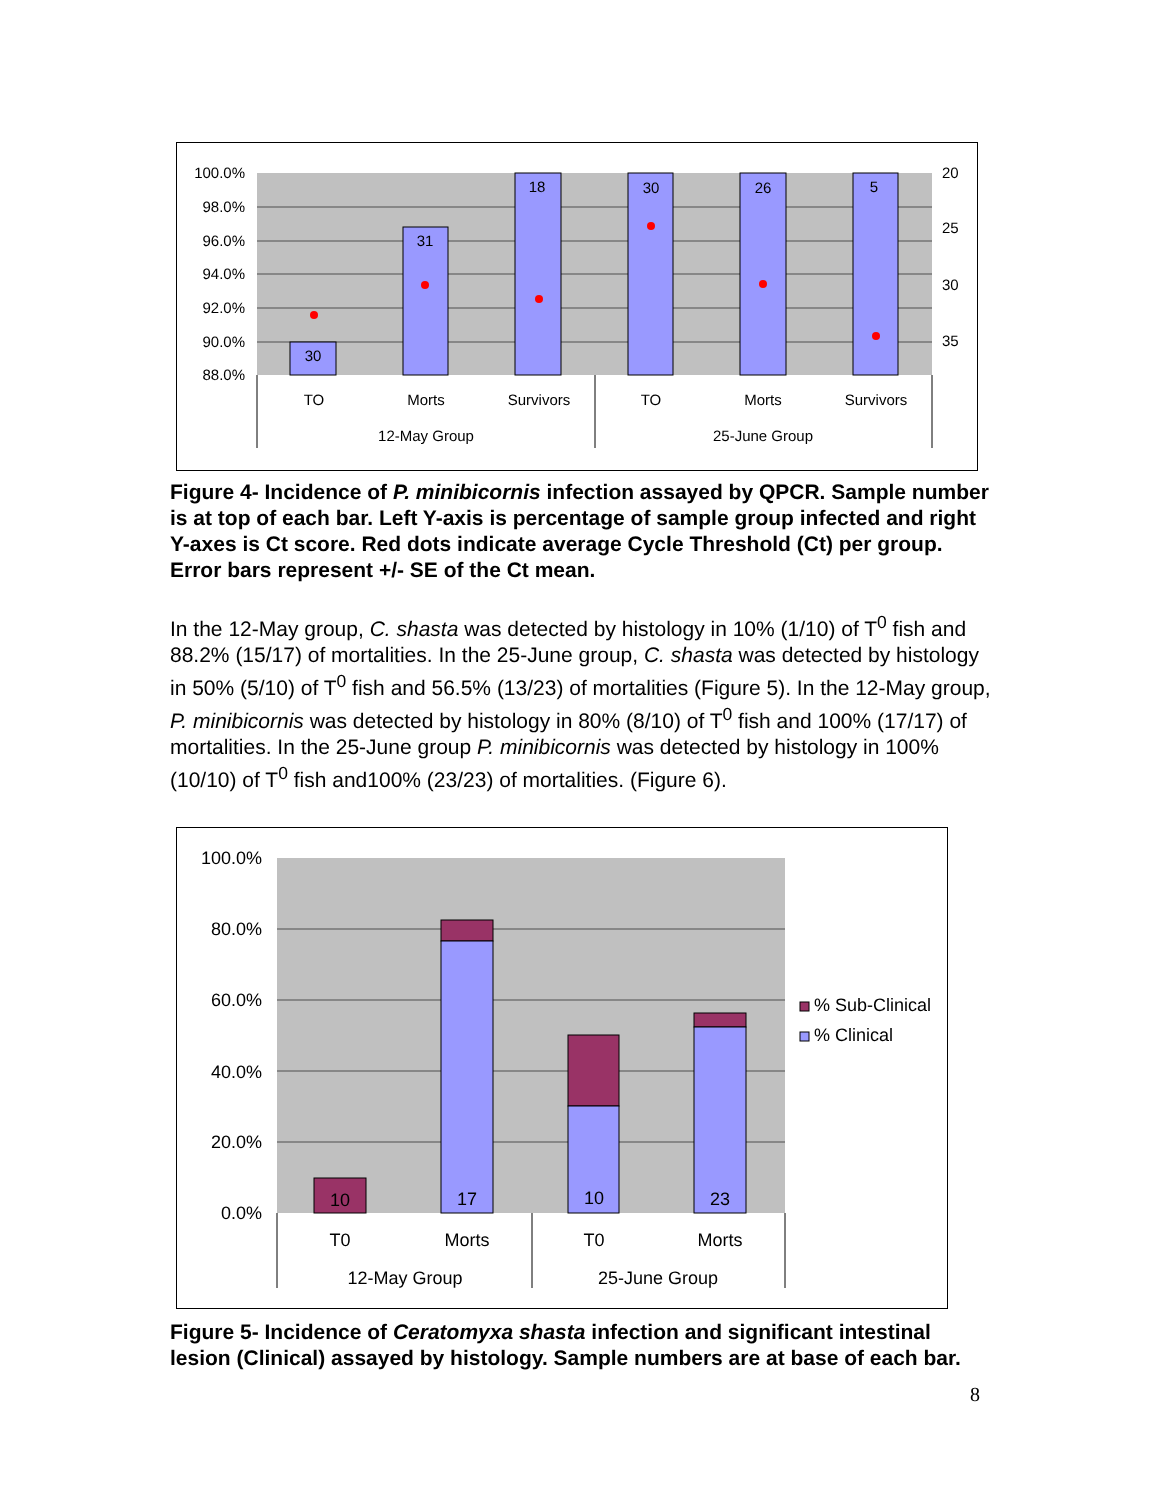30
31
18
30
26
5
TO
Morts
Survivors
TO
Morts
Survivors
12-May Group
25-June Group
100.0%
98.0%
96.0%
94.0%
92.0%
90.0%
88.0%
20
25
30
35
Figure 4- Incidence of P. minibicornis infection assayed by QPCR. Sample number is at top of each bar. Left Y-axis is percentage of sample group infected and right Y-axes is Ct score. Red dots indicate average Cycle Threshold (Ct) per group. Error bars represent +/- SE of the Ct mean.
In the 12-May group, C. shasta was detected by histology in 10% (1/10) of T<sup>0</sup> fish and 88.2% (15/17) of mortalities. In the 25-June group, C. shasta was detected by histology in 50% (5/10) of T<sup>0</sup> fish and 56.5% (13/23) of mortalities (Figure 5). In the 12-May group, P. minibicornis was detected by histology in 80% (8/10) of T<sup>0</sup> fish and 100% (17/17) of mortalities. In the 25-June group P. minibicornis was detected by histology in 100% (10/10) of T<sup>0</sup> fish and100% (23/23) of mortalities. (Figure 6).
10
17
10
23
T0
Morts
T0
Morts
12-May Group
25-June Group
100.0%
80.0%
60.0%
40.0%
20.0%
0.0%
% Sub-Clinical
% Clinical
Figure 5- Incidence of Ceratomyxa shasta infection and significant intestinal lesion (Clinical) assayed by histology. Sample numbers are at base of each bar.
8